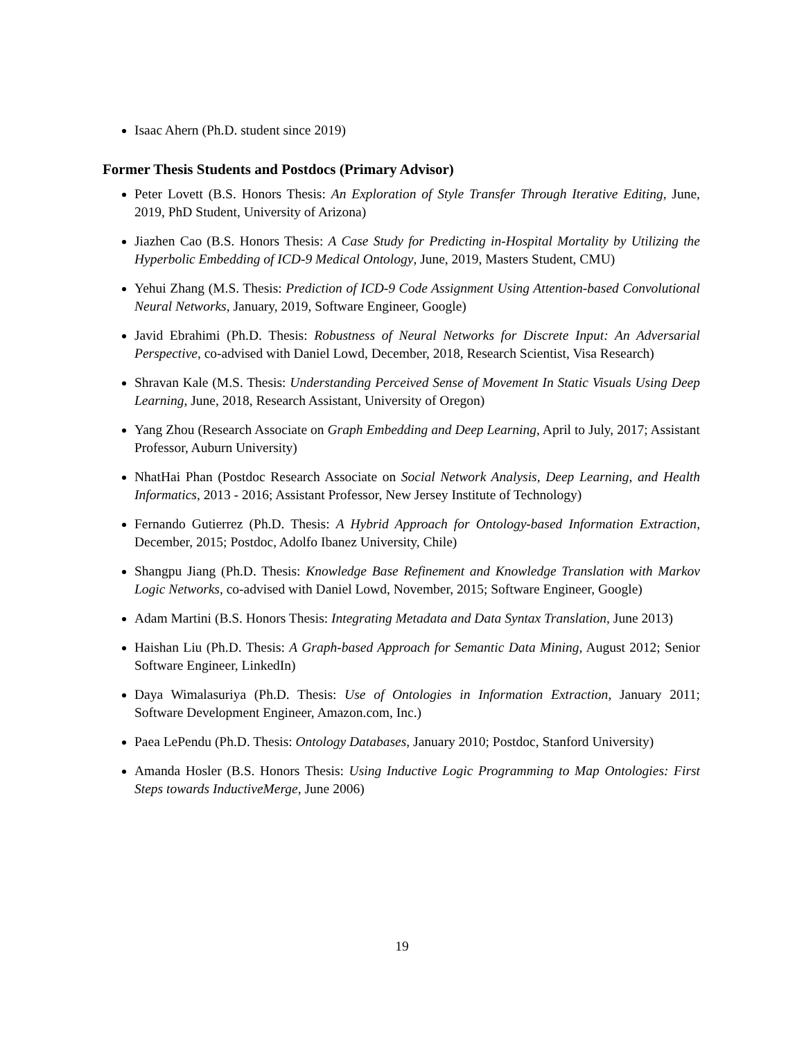Isaac Ahern (Ph.D. student since 2019)
Former Thesis Students and Postdocs (Primary Advisor)
Peter Lovett (B.S. Honors Thesis: An Exploration of Style Transfer Through Iterative Editing, June, 2019, PhD Student, University of Arizona)
Jiazhen Cao (B.S. Honors Thesis: A Case Study for Predicting in-Hospital Mortality by Utilizing the Hyperbolic Embedding of ICD-9 Medical Ontology, June, 2019, Masters Student, CMU)
Yehui Zhang (M.S. Thesis: Prediction of ICD-9 Code Assignment Using Attention-based Convolutional Neural Networks, January, 2019, Software Engineer, Google)
Javid Ebrahimi (Ph.D. Thesis: Robustness of Neural Networks for Discrete Input: An Adversarial Perspective, co-advised with Daniel Lowd, December, 2018, Research Scientist, Visa Research)
Shravan Kale (M.S. Thesis: Understanding Perceived Sense of Movement In Static Visuals Using Deep Learning, June, 2018, Research Assistant, University of Oregon)
Yang Zhou (Research Associate on Graph Embedding and Deep Learning, April to July, 2017; Assistant Professor, Auburn University)
NhatHai Phan (Postdoc Research Associate on Social Network Analysis, Deep Learning, and Health Informatics, 2013 - 2016; Assistant Professor, New Jersey Institute of Technology)
Fernando Gutierrez (Ph.D. Thesis: A Hybrid Approach for Ontology-based Information Extraction, December, 2015; Postdoc, Adolfo Ibanez University, Chile)
Shangpu Jiang (Ph.D. Thesis: Knowledge Base Refinement and Knowledge Translation with Markov Logic Networks, co-advised with Daniel Lowd, November, 2015; Software Engineer, Google)
Adam Martini (B.S. Honors Thesis: Integrating Metadata and Data Syntax Translation, June 2013)
Haishan Liu (Ph.D. Thesis: A Graph-based Approach for Semantic Data Mining, August 2012; Senior Software Engineer, LinkedIn)
Daya Wimalasuriya (Ph.D. Thesis: Use of Ontologies in Information Extraction, January 2011; Software Development Engineer, Amazon.com, Inc.)
Paea LePendu (Ph.D. Thesis: Ontology Databases, January 2010; Postdoc, Stanford University)
Amanda Hosler (B.S. Honors Thesis: Using Inductive Logic Programming to Map Ontologies: First Steps towards InductiveMerge, June 2006)
19